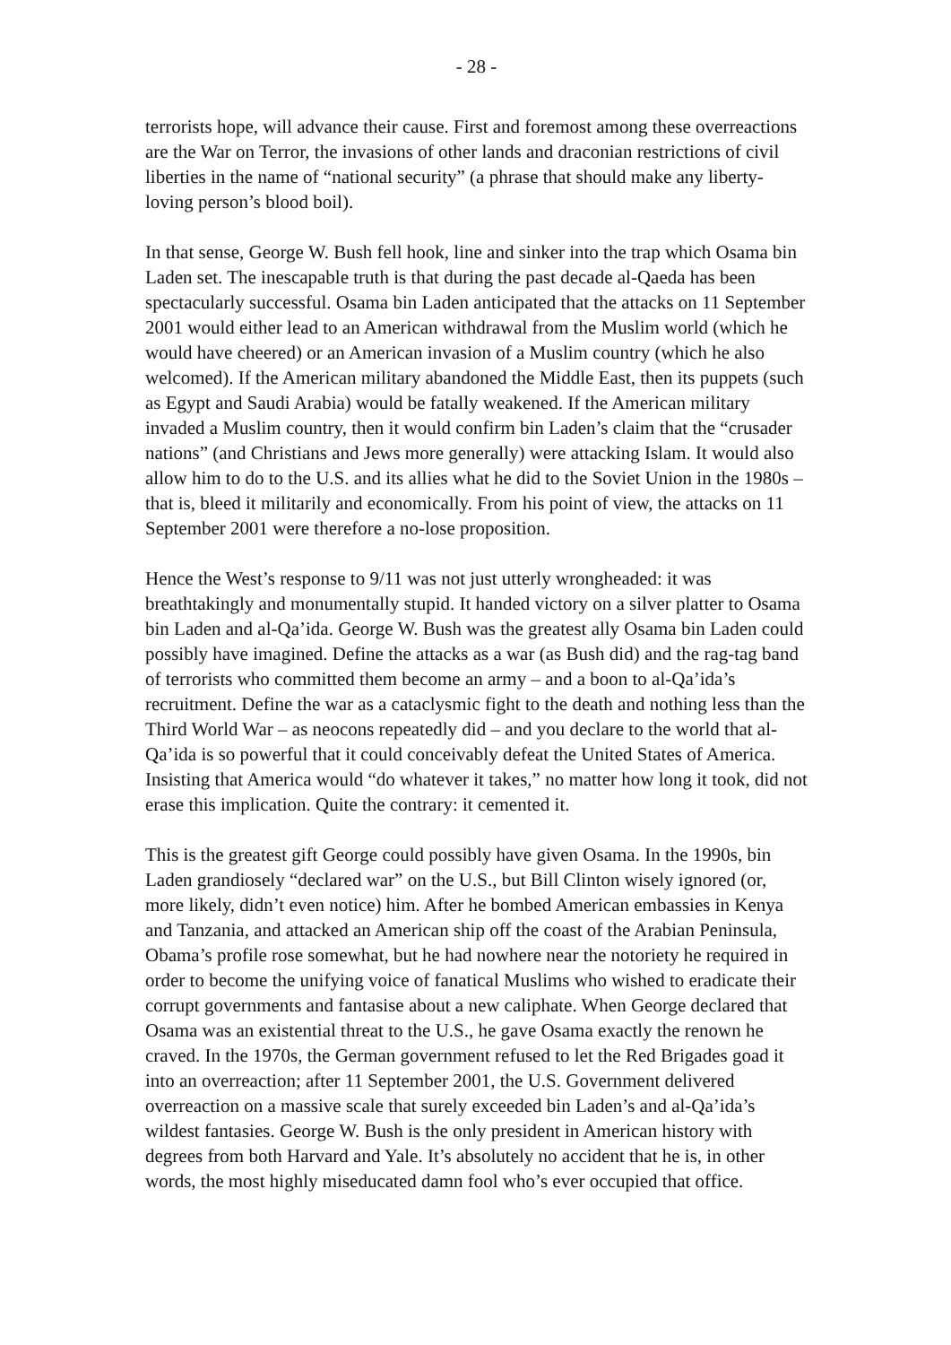- 28 -
terrorists hope, will advance their cause. First and foremost among these overreactions are the War on Terror, the invasions of other lands and draconian restrictions of civil liberties in the name of “national security” (a phrase that should make any liberty-loving person’s blood boil).
In that sense, George W. Bush fell hook, line and sinker into the trap which Osama bin Laden set. The inescapable truth is that during the past decade al-Qaeda has been spectacularly successful. Osama bin Laden anticipated that the attacks on 11 September 2001 would either lead to an American withdrawal from the Muslim world (which he would have cheered) or an American invasion of a Muslim country (which he also welcomed). If the American military abandoned the Middle East, then its puppets (such as Egypt and Saudi Arabia) would be fatally weakened. If the American military invaded a Muslim country, then it would confirm bin Laden’s claim that the “crusader nations” (and Christians and Jews more generally) were attacking Islam. It would also allow him to do to the U.S. and its allies what he did to the Soviet Union in the 1980s – that is, bleed it militarily and economically. From his point of view, the attacks on 11 September 2001 were therefore a no-lose proposition.
Hence the West’s response to 9/11 was not just utterly wrongheaded: it was breathtakingly and monumentally stupid. It handed victory on a silver platter to Osama bin Laden and al-Qa’ida. George W. Bush was the greatest ally Osama bin Laden could possibly have imagined. Define the attacks as a war (as Bush did) and the rag-tag band of terrorists who committed them become an army – and a boon to al-Qa’ida’s recruitment. Define the war as a cataclysmic fight to the death and nothing less than the Third World War – as neocons repeatedly did – and you declare to the world that al-Qa’ida is so powerful that it could conceivably defeat the United States of America. Insisting that America would “do whatever it takes,” no matter how long it took, did not erase this implication. Quite the contrary: it cemented it.
This is the greatest gift George could possibly have given Osama. In the 1990s, bin Laden grandiosely “declared war” on the U.S., but Bill Clinton wisely ignored (or, more likely, didn’t even notice) him. After he bombed American embassies in Kenya and Tanzania, and attacked an American ship off the coast of the Arabian Peninsula, Obama’s profile rose somewhat, but he had nowhere near the notoriety he required in order to become the unifying voice of fanatical Muslims who wished to eradicate their corrupt governments and fantasise about a new caliphate. When George declared that Osama was an existential threat to the U.S., he gave Osama exactly the renown he craved. In the 1970s, the German government refused to let the Red Brigades goad it into an overreaction; after 11 September 2001, the U.S. Government delivered overreaction on a massive scale that surely exceeded bin Laden’s and al-Qa’ida’s wildest fantasies. George W. Bush is the only president in American history with degrees from both Harvard and Yale. It’s absolutely no accident that he is, in other words, the most highly miseducated damn fool who’s ever occupied that office.